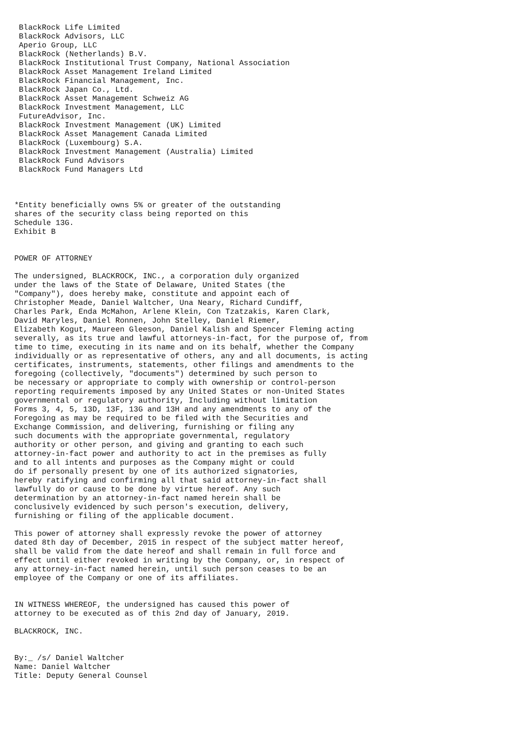BlackRock Life Limited
 BlackRock Advisors, LLC
 Aperio Group, LLC
 BlackRock (Netherlands) B.V.
 BlackRock Institutional Trust Company, National Association
 BlackRock Asset Management Ireland Limited
 BlackRock Financial Management, Inc.
 BlackRock Japan Co., Ltd.
 BlackRock Asset Management Schweiz AG
 BlackRock Investment Management, LLC
 FutureAdvisor, Inc.
 BlackRock Investment Management (UK) Limited
 BlackRock Asset Management Canada Limited
 BlackRock (Luxembourg) S.A.
 BlackRock Investment Management (Australia) Limited
 BlackRock Fund Advisors
 BlackRock Fund Managers Ltd



*Entity beneficially owns 5% or greater of the outstanding
shares of the security class being reported on this
Schedule 13G.
Exhibit B


POWER OF ATTORNEY

The undersigned, BLACKROCK, INC., a corporation duly organized
under the laws of the State of Delaware, United States (the
"Company"), does hereby make, constitute and appoint each of
Christopher Meade, Daniel Waltcher, Una Neary, Richard Cundiff,
Charles Park, Enda McMahon, Arlene Klein, Con Tzatzakis, Karen Clark,
David Maryles, Daniel Ronnen, John Stelley, Daniel Riemer,
Elizabeth Kogut, Maureen Gleeson, Daniel Kalish and Spencer Fleming acting
severally, as its true and lawful attorneys-in-fact, for the purpose of, from
time to time, executing in its name and on its behalf, whether the Company
individually or as representative of others, any and all documents, is acting
certificates, instruments, statements, other filings and amendments to the
foregoing (collectively, "documents") determined by such person to
be necessary or appropriate to comply with ownership or control-person
reporting requirements imposed by any United States or non-United States
governmental or regulatory authority, Including without limitation
Forms 3, 4, 5, 13D, 13F, 13G and 13H and any amendments to any of the
Foregoing as may be required to be filed with the Securities and
Exchange Commission, and delivering, furnishing or filing any
such documents with the appropriate governmental, regulatory
authority or other person, and giving and granting to each such
attorney-in-fact power and authority to act in the premises as fully
and to all intents and purposes as the Company might or could
do if personally present by one of its authorized signatories,
hereby ratifying and confirming all that said attorney-in-fact shall
lawfully do or cause to be done by virtue hereof. Any such
determination by an attorney-in-fact named herein shall be
conclusively evidenced by such person's execution, delivery,
furnishing or filing of the applicable document.

This power of attorney shall expressly revoke the power of attorney
dated 8th day of December, 2015 in respect of the subject matter hereof,
shall be valid from the date hereof and shall remain in full force and
effect until either revoked in writing by the Company, or, in respect of
any attorney-in-fact named herein, until such person ceases to be an
employee of the Company or one of its affiliates.


IN WITNESS WHEREOF, the undersigned has caused this power of
attorney to be executed as of this 2nd day of January, 2019.

BLACKROCK, INC.


By:_ /s/ Daniel Waltcher
Name: Daniel Waltcher
Title: Deputy General Counsel